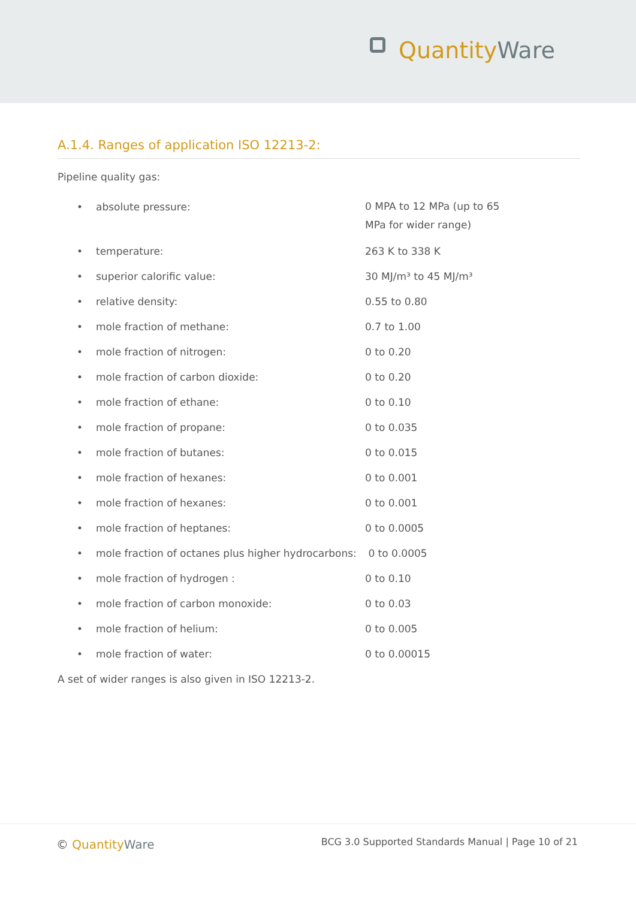Quantity Ware
A.1.4. Ranges of application ISO 12213-2:
Pipeline quality gas:
• absolute pressure: 0 MPA to 12 MPa (up to 65
MPa for wider range)
• temperature: 263 K to 338 K
• superior calorific value: 30 MJ/m³ to 45 MJ/m³
• relative density: 0.55 to 0.80
• mole fraction of methane: 0.7 to 1.00
• mole fraction of nitrogen: 0 to 0.20
• mole fraction of carbon dioxide: 0 to 0.20
• mole fraction of ethane: 0 to 0.10
• mole fraction of propane: 0 to 0.035
• mole fraction of butanes: 0 to 0.015
• mole fraction of hexanes: 0 to 0.001
• mole fraction of hexanes: 0 to 0.001
• mole fraction of heptanes: 0 to 0.0005
• mole fraction of octanes plus higher hydrocarbons: 0 to 0.0005
• mole fraction of hydrogen : 0 to 0.10
• mole fraction of carbon monoxide: 0 to 0.03
• mole fraction of helium: 0 to 0.005
• mole fraction of water: 0 to 0.00015
A set of wider ranges is also given in ISO 12213-2.
© Quantity Ware
BCG 3.0 Supported Standards Manual | Page 10 of 21